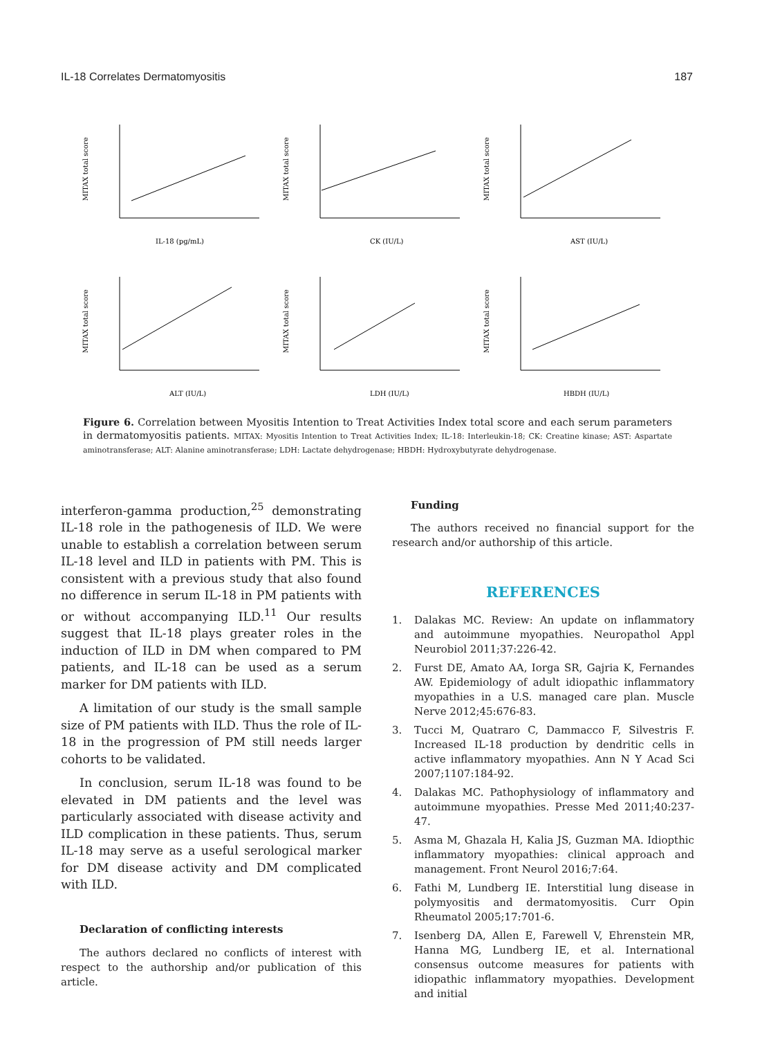IL-18 Correlates Dermatomyositis 187
MITAX total score
IL-18 (pg/mL)
MITAX total score
CK (IU/L)
MITAX total score
AST (IU/L)
MITAX total score
ALT (IU/L)
MITAX total score
LDH (IU/L)
MITAX total score
HBDH (IU/L)
Figure 6. Correlation between Myositis Intention to Treat Activities Index total score and each serum parameters in dermatomyositis patients. MITAX: Myositis Intention to Treat Activities Index; IL-18: Interleukin-18; CK: Creatine kinase; AST: Aspartate aminotransferase; ALT: Alanine aminotransferase; LDH: Lactate dehydrogenase; HBDH: Hydroxybutyrate dehydrogenase.
interferon-gamma production,<sup>25</sup> demonstrating IL-18 role in the pathogenesis of ILD. We were unable to establish a correlation between serum IL-18 level and ILD in patients with PM. This is consistent with a previous study that also found no difference in serum IL-18 in PM patients with or without accompanying ILD.<sup>11</sup> Our results suggest that IL-18 plays greater roles in the induction of ILD in DM when compared to PM patients, and IL-18 can be used as a serum marker for DM patients with ILD.
A limitation of our study is the small sample size of PM patients with ILD. Thus the role of IL-18 in the progression of PM still needs larger cohorts to be validated.
In conclusion, serum IL-18 was found to be elevated in DM patients and the level was particularly associated with disease activity and ILD complication in these patients. Thus, serum IL-18 may serve as a useful serological marker for DM disease activity and DM complicated with ILD.
Declaration of conflicting interests
The authors declared no conflicts of interest with respect to the authorship and/or publication of this article.
Funding
The authors received no financial support for the research and/or authorship of this article.
REFERENCES
1. Dalakas MC. Review: An update on inflammatory and autoimmune myopathies. Neuropathol Appl Neurobiol 2011;37:226-42.
2. Furst DE, Amato AA, Iorga SR, Gajria K, Fernandes AW. Epidemiology of adult idiopathic inflammatory myopathies in a U.S. managed care plan. Muscle Nerve 2012;45:676-83.
3. Tucci M, Quatraro C, Dammacco F, Silvestris F. Increased IL-18 production by dendritic cells in active inflammatory myopathies. Ann N Y Acad Sci 2007;1107:184-92.
4. Dalakas MC. Pathophysiology of inflammatory and autoimmune myopathies. Presse Med 2011;40:237-47.
5. Asma M, Ghazala H, Kalia JS, Guzman MA. Idiopthic inflammatory myopathies: clinical approach and management. Front Neurol 2016;7:64.
6. Fathi M, Lundberg IE. Interstitial lung disease in polymyositis and dermatomyositis. Curr Opin Rheumatol 2005;17:701-6.
7. Isenberg DA, Allen E, Farewell V, Ehrenstein MR, Hanna MG, Lundberg IE, et al. International consensus outcome measures for patients with idiopathic inflammatory myopathies. Development and initial